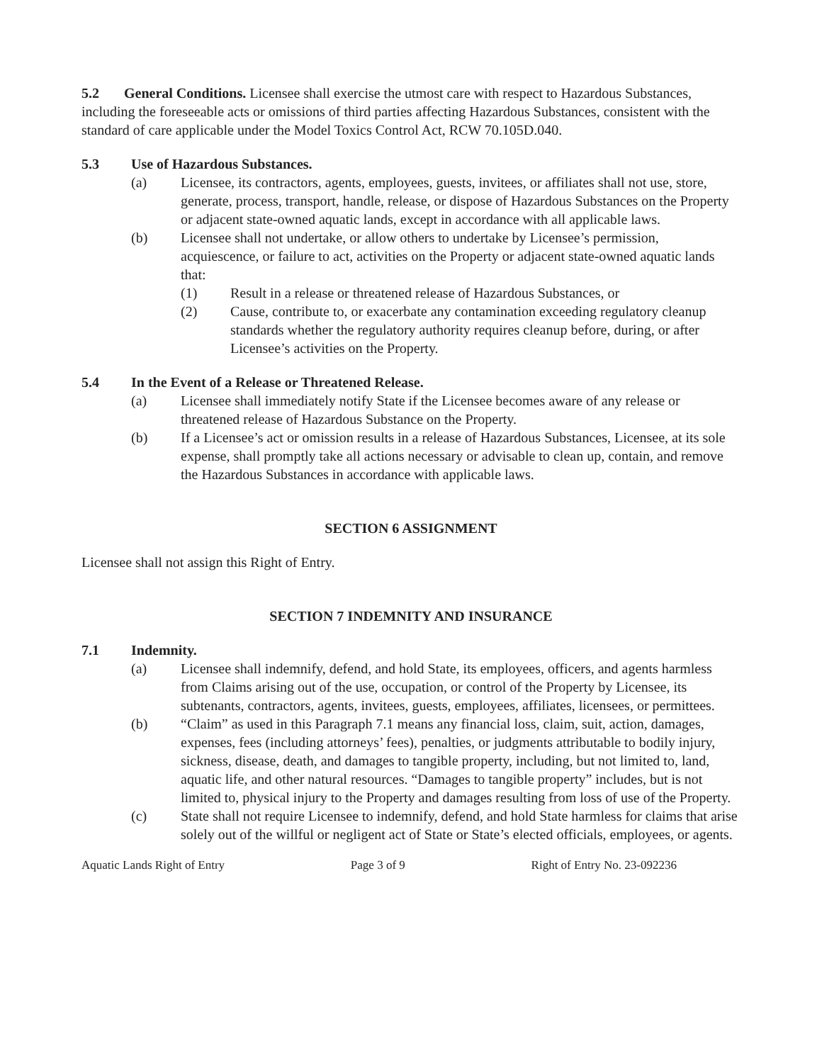5.2 General Conditions. Licensee shall exercise the utmost care with respect to Hazardous Substances, including the foreseeable acts or omissions of third parties affecting Hazardous Substances, consistent with the standard of care applicable under the Model Toxics Control Act, RCW 70.105D.040.
5.3 Use of Hazardous Substances.
(a) Licensee, its contractors, agents, employees, guests, invitees, or affiliates shall not use, store, generate, process, transport, handle, release, or dispose of Hazardous Substances on the Property or adjacent state-owned aquatic lands, except in accordance with all applicable laws.
(b) Licensee shall not undertake, or allow others to undertake by Licensee’s permission, acquiescence, or failure to act, activities on the Property or adjacent state-owned aquatic lands that:
(1) Result in a release or threatened release of Hazardous Substances, or
(2) Cause, contribute to, or exacerbate any contamination exceeding regulatory cleanup standards whether the regulatory authority requires cleanup before, during, or after Licensee’s activities on the Property.
5.4 In the Event of a Release or Threatened Release.
(a) Licensee shall immediately notify State if the Licensee becomes aware of any release or threatened release of Hazardous Substance on the Property.
(b) If a Licensee’s act or omission results in a release of Hazardous Substances, Licensee, at its sole expense, shall promptly take all actions necessary or advisable to clean up, contain, and remove the Hazardous Substances in accordance with applicable laws.
SECTION 6 ASSIGNMENT
Licensee shall not assign this Right of Entry.
SECTION 7 INDEMNITY AND INSURANCE
7.1 Indemnity.
(a) Licensee shall indemnify, defend, and hold State, its employees, officers, and agents harmless from Claims arising out of the use, occupation, or control of the Property by Licensee, its subtenants, contractors, agents, invitees, guests, employees, affiliates, licensees, or permittees.
(b) “Claim” as used in this Paragraph 7.1 means any financial loss, claim, suit, action, damages, expenses, fees (including attorneys’ fees), penalties, or judgments attributable to bodily injury, sickness, disease, death, and damages to tangible property, including, but not limited to, land, aquatic life, and other natural resources. “Damages to tangible property” includes, but is not limited to, physical injury to the Property and damages resulting from loss of use of the Property.
(c) State shall not require Licensee to indemnify, defend, and hold State harmless for claims that arise solely out of the willful or negligent act of State or State’s elected officials, employees, or agents.
Aquatic Lands Right of Entry Page 3 of 9 Right of Entry No. 23-092236